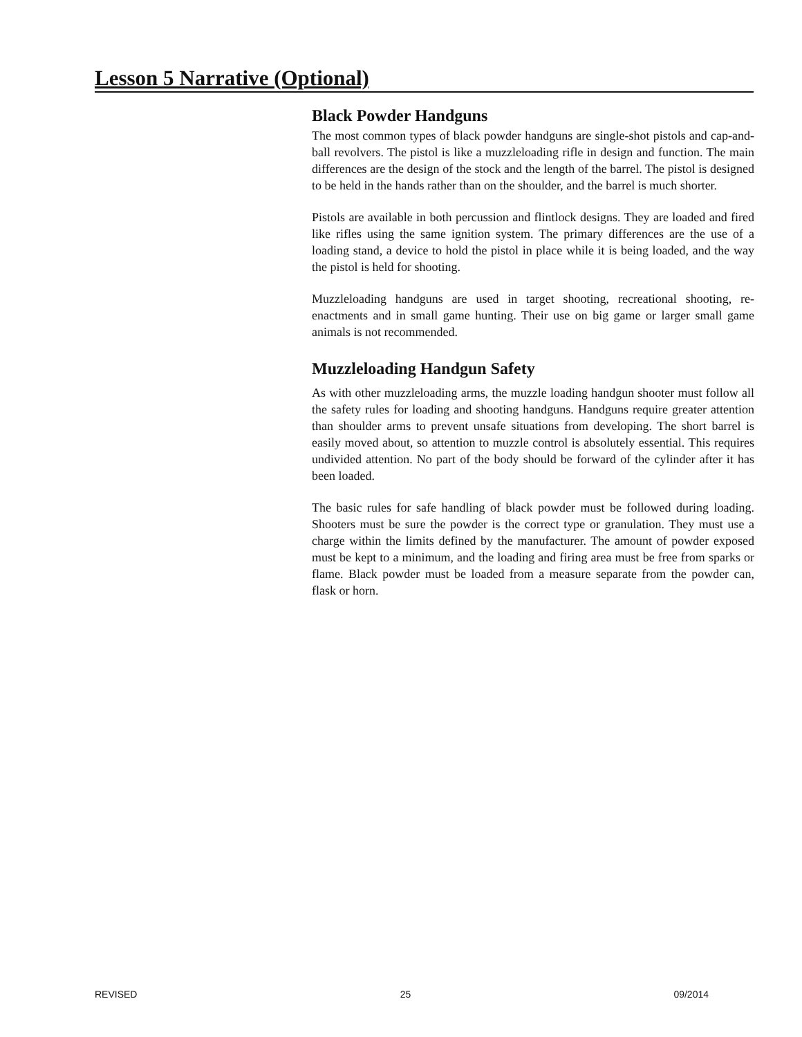Lesson 5 Narrative (Optional)
Black Powder Handguns
The most common types of black powder handguns are single-shot pistols and cap-and-ball revolvers. The pistol is like a muzzleloading rifle in design and function. The main differences are the design of the stock and the length of the barrel. The pistol is designed to be held in the hands rather than on the shoulder, and the barrel is much shorter.
Pistols are available in both percussion and flintlock designs. They are loaded and fired like rifles using the same ignition system. The primary differences are the use of a loading stand, a device to hold the pistol in place while it is being loaded, and the way the pistol is held for shooting.
Muzzleloading handguns are used in target shooting, recreational shooting, re-enactments and in small game hunting. Their use on big game or larger small game animals is not recommended.
Muzzleloading Handgun Safety
As with other muzzleloading arms, the muzzle loading handgun shooter must follow all the safety rules for loading and shooting handguns. Handguns require greater attention than shoulder arms to prevent unsafe situations from developing. The short barrel is easily moved about, so attention to muzzle control is absolutely essential. This requires undivided attention. No part of the body should be forward of the cylinder after it has been loaded.
The basic rules for safe handling of black powder must be followed during loading. Shooters must be sure the powder is the correct type or granulation. They must use a charge within the limits defined by the manufacturer. The amount of powder exposed must be kept to a minimum, and the loading and firing area must be free from sparks or flame. Black powder must be loaded from a measure separate from the powder can, flask or horn.
REVISED 25 09/2014